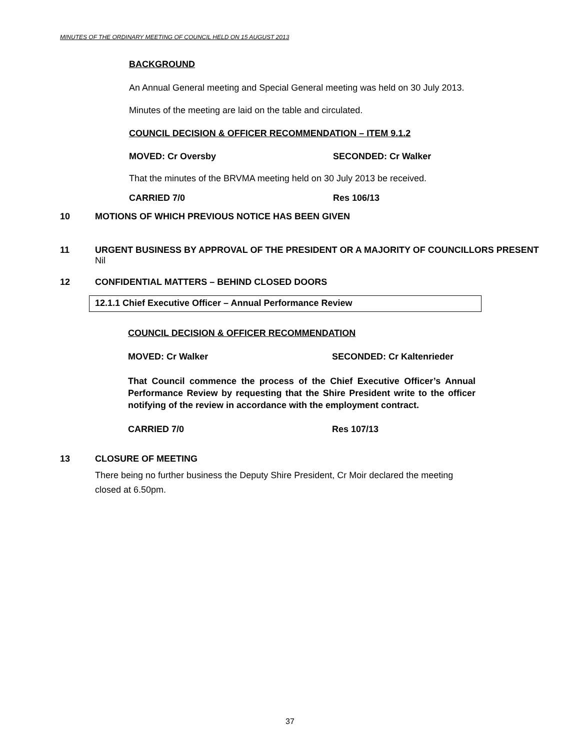MINUTES OF THE ORDINARY MEETING OF COUNCIL HELD ON 15 AUGUST 2013
BACKGROUND
An Annual General meeting and Special General meeting was held on 30 July 2013.
Minutes of the meeting are laid on the table and circulated.
COUNCIL DECISION & OFFICER RECOMMENDATION – ITEM 9.1.2
MOVED: Cr Oversby SECONDED: Cr Walker
That the minutes of the BRVMA meeting held on 30 July 2013 be received.
CARRIED 7/0 Res 106/13
10 MOTIONS OF WHICH PREVIOUS NOTICE HAS BEEN GIVEN
11 URGENT BUSINESS BY APPROVAL OF THE PRESIDENT OR A MAJORITY OF COUNCILLORS PRESENT
Nil
12 CONFIDENTIAL MATTERS – BEHIND CLOSED DOORS
12.1.1 Chief Executive Officer – Annual Performance Review
COUNCIL DECISION & OFFICER RECOMMENDATION
MOVED: Cr Walker SECONDED: Cr Kaltenrieder
That Council commence the process of the Chief Executive Officer’s Annual Performance Review by requesting that the Shire President write to the officer notifying of the review in accordance with the employment contract.
CARRIED 7/0 Res 107/13
13 CLOSURE OF MEETING
There being no further business the Deputy Shire President, Cr Moir declared the meeting closed at 6.50pm.
37